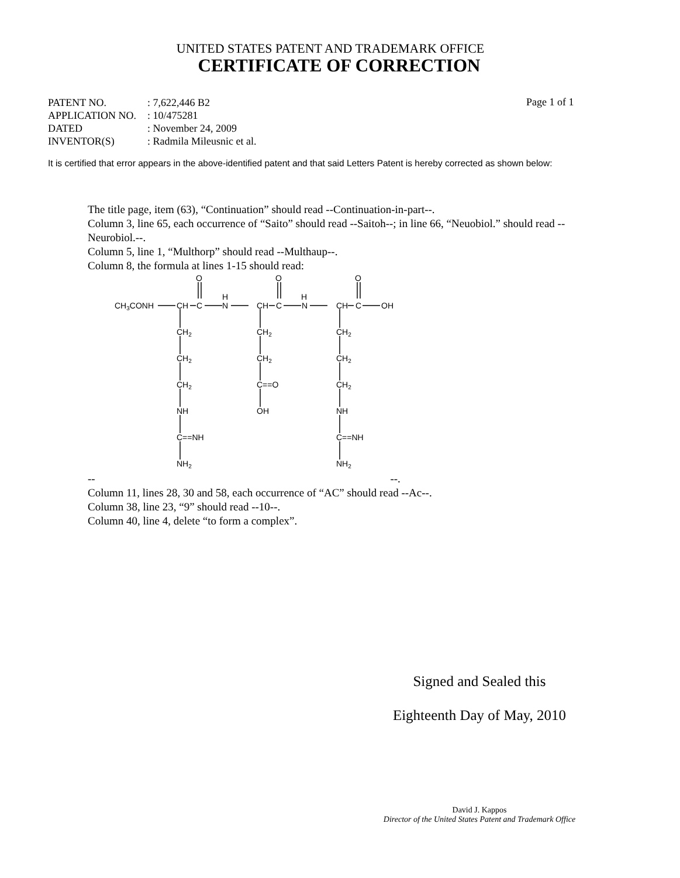UNITED STATES PATENT AND TRADEMARK OFFICE
CERTIFICATE OF CORRECTION
| PATENT NO. | : 7,622,446 B2 |
| APPLICATION NO. | : 10/475281 |
| DATED | : November 24, 2009 |
| INVENTOR(S) | : Radmila Mileusnic et al. |
Page 1 of 1
It is certified that error appears in the above-identified patent and that said Letters Patent is hereby corrected as shown below:
The title page, item (63), “Continuation” should read --Continuation-in-part--.
Column 3, line 65, each occurrence of “Saito” should read --Saitoh--; in line 66, “Neuobiol.” should read --Neurobiol.--.
Column 5, line 1, “Multhorp” should read --Multhaup--.
Column 8, the formula at lines 1-15 should read:
O
O
O
H
H
CH3CONH
CH
C
N
CH
C
N
CH
C
OH
CH2
CH2
CH2
CH2
CH2
CH2
CH2
C==O
CH2
NH
OH
NH
C==NH
C==NH
NH2
NH2
-- --.
Column 11, lines 28, 30 and 58, each occurrence of “AC” should read --Ac--.
Column 38, line 23, “9” should read --10--.
Column 40, line 4, delete “to form a complex”.
Signed and Sealed this
Eighteenth Day of May, 2010
David J. Kappos
Director of the United States Patent and Trademark Office